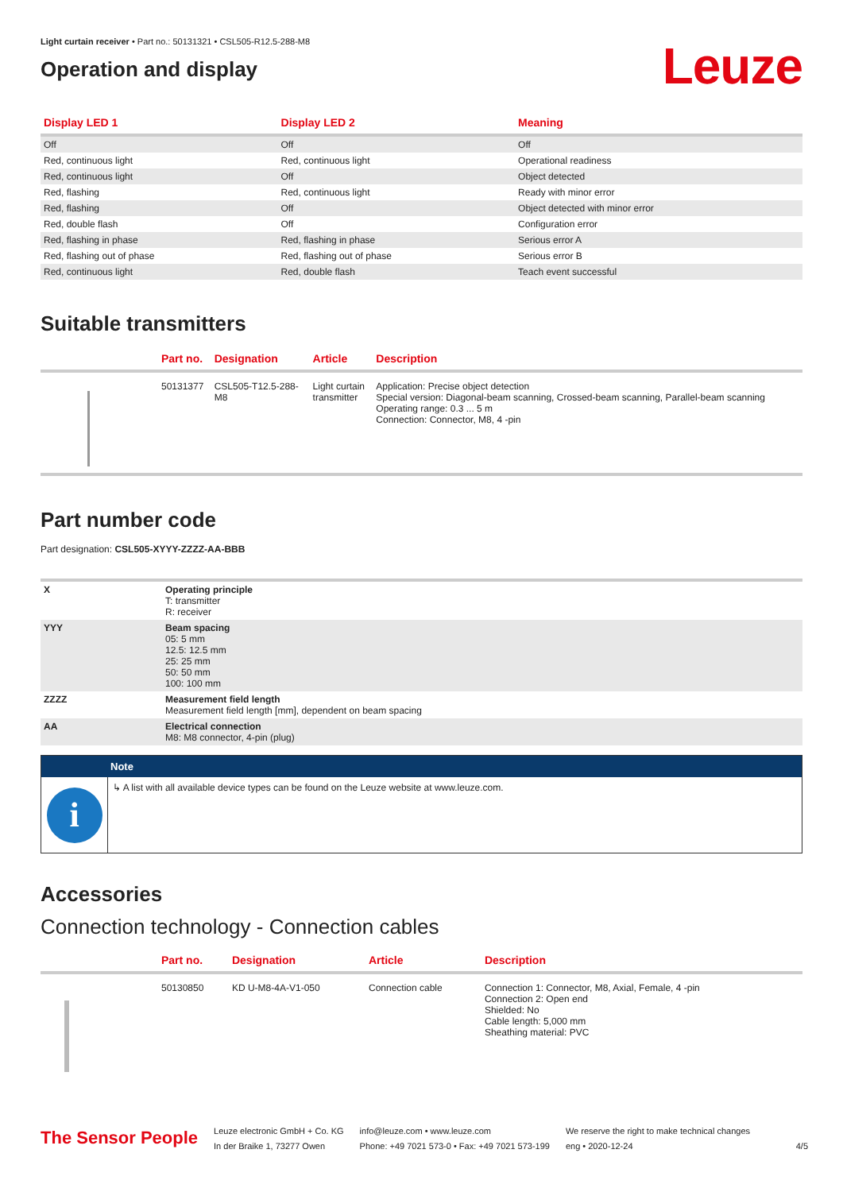Light curtain receiver • Part no.: 50131321 • CSL505-R12.5-288-M8
Operation and display
Leuze
| Display LED 1 | Display LED 2 | Meaning |
| --- | --- | --- |
| Off | Off | Off |
| Red, continuous light | Red, continuous light | Operational readiness |
| Red, continuous light | Off | Object detected |
| Red, flashing | Red, continuous light | Ready with minor error |
| Red, flashing | Off | Object detected with minor error |
| Red, double flash | Off | Configuration error |
| Red, flashing in phase | Red, flashing in phase | Serious error A |
| Red, flashing out of phase | Red, flashing out of phase | Serious error B |
| Red, continuous light | Red, double flash | Teach event successful |
Suitable transmitters
| | Part no. | Designation | Article | Description |
| --- | --- | --- | --- | --- |
| | 50131377 | CSL505-T12.5-288- M8 | Light curtain transmitter | Application: Precise object detection Special version: Diagonal-beam scanning, Crossed-beam scanning, Parallel-beam scanning Operating range: 0.3 ... 5 m Connection: Connector, M8, 4 -pin |
Part number code
Part designation: CSL505-XYYY-ZZZZ-AA-BBB
| X | Operating principle T: transmitter R: receiver |
| YYY | Beam spacing 05: 5 mm 12.5: 12.5 mm 25: 25 mm 50: 50 mm 100: 100 mm |
| ZZZZ | Measurement field length Measurement field length [mm], dependent on beam spacing |
| AA | Electrical connection M8: M8 connector, 4-pin (plug) |
Note
i
↳ A list with all available device types can be found on the Leuze website at www.leuze.com.
Accessories
Connection technology - Connection cables
| | Part no. | Designation | Article | Description |
| --- | --- | --- | --- | --- |
| | 50130850 | KD U-M8-4A-V1-050 | Connection cable | Connection 1: Connector, M8, Axial, Female, 4 -pin Connection 2: Open end Shielded: No Cable length: 5,000 mm Sheathing material: PVC |
The Sensor People
Leuze electronic GmbH + Co. KG
In der Braike 1, 73277 Owen
info@leuze.com • www.leuze.com
Phone: +49 7021 573-0 • Fax: +49 7021 573-199
We reserve the right to make technical changes
eng • 2020-12-24
4/5